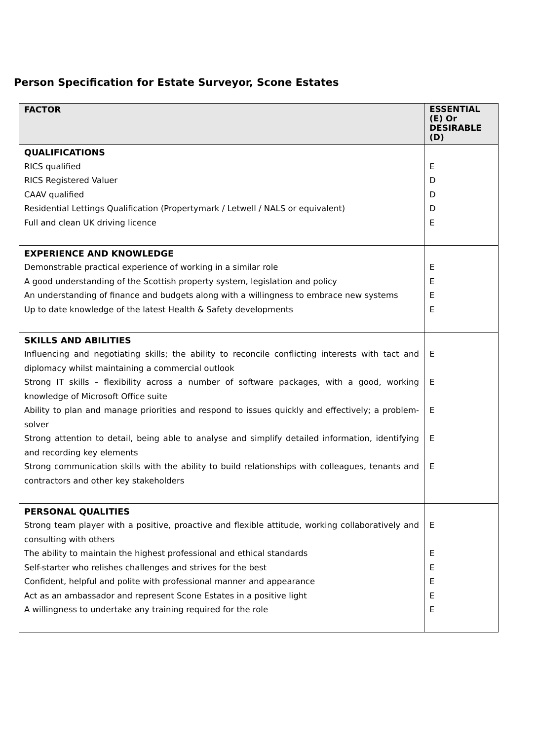Person Specification for Estate Surveyor, Scone Estates
| FACTOR | ESSENTIAL (E) Or DESIRABLE (D) |
| --- | --- |
| QUALIFICATIONS RICS qualified RICS Registered Valuer CAAV qualified Residential Lettings Qualification (Propertymark / Letwell / NALS or equivalent) Full and clean UK driving licence | E D D D E |
| EXPERIENCE AND KNOWLEDGE Demonstrable practical experience of working in a similar role A good understanding of the Scottish property system, legislation and policy An understanding of finance and budgets along with a willingness to embrace new systems Up to date knowledge of the latest Health & Safety developments | E E E E |
| SKILLS AND ABILITIES Influencing and negotiating skills; the ability to reconcile conflicting interests with tact and diplomacy whilst maintaining a commercial outlook Strong IT skills – flexibility across a number of software packages, with a good, working knowledge of Microsoft Office suite Ability to plan and manage priorities and respond to issues quickly and effectively; a problem-solver Strong attention to detail, being able to analyse and simplify detailed information, identifying and recording key elements Strong communication skills with the ability to build relationships with colleagues, tenants and contractors and other key stakeholders | E E E E E |
| PERSONAL QUALITIES Strong team player with a positive, proactive and flexible attitude, working collaboratively and consulting with others The ability to maintain the highest professional and ethical standards Self-starter who relishes challenges and strives for the best Confident, helpful and polite with professional manner and appearance Act as an ambassador and represent Scone Estates in a positive light A willingness to undertake any training required for the role | E E E E E E |